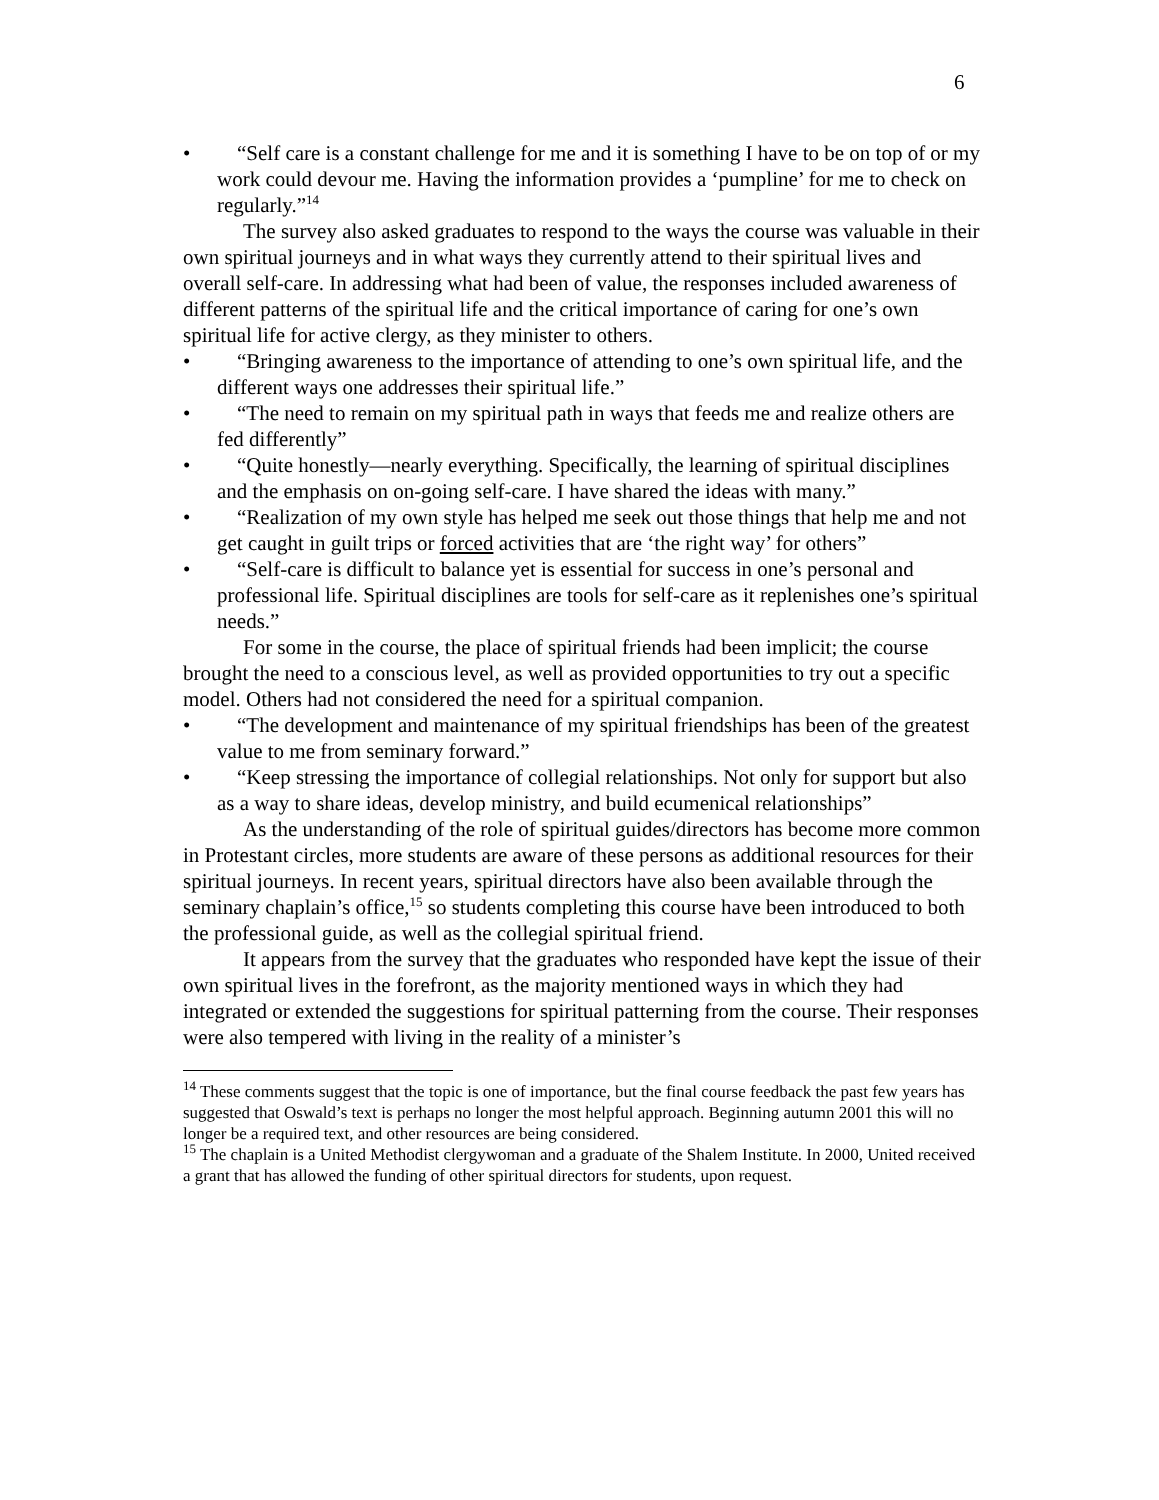6
• “Self care is a constant challenge for me and it is something I have to be on top of or my work could devour me. Having the information provides a ‘pumpline’ for me to check on regularly.”<sup>14</sup>
The survey also asked graduates to respond to the ways the course was valuable in their own spiritual journeys and in what ways they currently attend to their spiritual lives and overall self-care. In addressing what had been of value, the responses included awareness of different patterns of the spiritual life and the critical importance of caring for one’s own spiritual life for active clergy, as they minister to others.
• “Bringing awareness to the importance of attending to one’s own spiritual life, and the different ways one addresses their spiritual life.”
• “The need to remain on my spiritual path in ways that feeds me and realize others are fed differently”
• “Quite honestly—nearly everything. Specifically, the learning of spiritual disciplines and the emphasis on on-going self-care. I have shared the ideas with many.”
• “Realization of my own style has helped me seek out those things that help me and not get caught in guilt trips or forced activities that are ‘the right way’ for others”
• “Self-care is difficult to balance yet is essential for success in one’s personal and professional life. Spiritual disciplines are tools for self-care as it replenishes one’s spiritual needs.”
For some in the course, the place of spiritual friends had been implicit; the course brought the need to a conscious level, as well as provided opportunities to try out a specific model. Others had not considered the need for a spiritual companion.
• “The development and maintenance of my spiritual friendships has been of the greatest value to me from seminary forward.”
• “Keep stressing the importance of collegial relationships. Not only for support but also as a way to share ideas, develop ministry, and build ecumenical relationships”
As the understanding of the role of spiritual guides/directors has become more common in Protestant circles, more students are aware of these persons as additional resources for their spiritual journeys. In recent years, spiritual directors have also been available through the seminary chaplain’s office,<sup>15</sup> so students completing this course have been introduced to both the professional guide, as well as the collegial spiritual friend.
It appears from the survey that the graduates who responded have kept the issue of their own spiritual lives in the forefront, as the majority mentioned ways in which they had integrated or extended the suggestions for spiritual patterning from the course. Their responses were also tempered with living in the reality of a minister’s
<sup>14</sup> These comments suggest that the topic is one of importance, but the final course feedback the past few years has suggested that Oswald’s text is perhaps no longer the most helpful approach. Beginning autumn 2001 this will no longer be a required text, and other resources are being considered.
<sup>15</sup> The chaplain is a United Methodist clergywoman and a graduate of the Shalem Institute. In 2000, United received a grant that has allowed the funding of other spiritual directors for students, upon request.